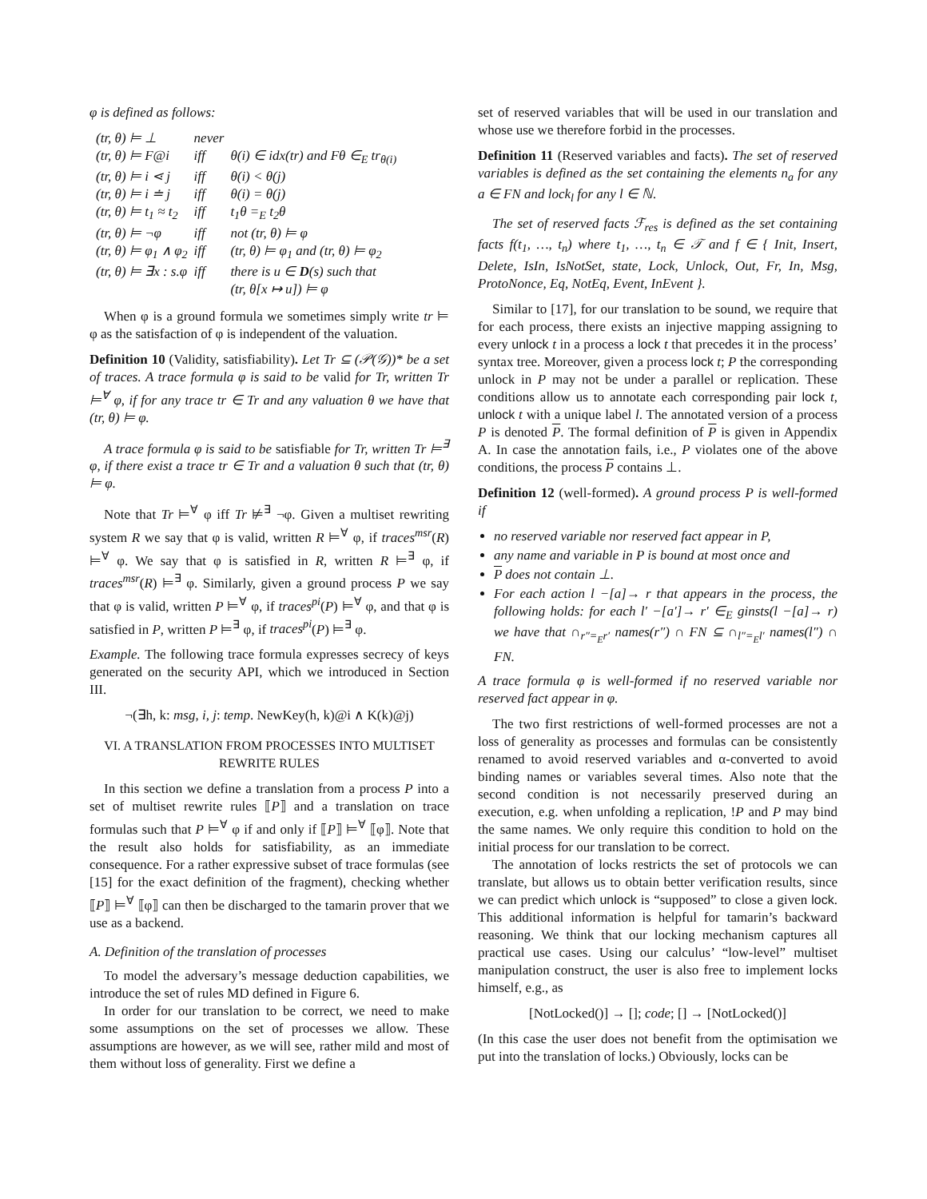φ is defined as follows:
| (tr, θ) ⊨ ⊥ | never | |
| (tr, θ) ⊨ F@i | iff | θ(i) ∈ idx(tr) and Fθ ∈<sub>E</sub> tr<sub>θ(i)</sub> |
| (tr, θ) ⊨ i ⋖ j | iff | θ(i) < θ(j) |
| (tr, θ) ⊨ i ≐ j | iff | θ(i) = θ(j) |
| (tr, θ) ⊨ t<sub>1</sub> ≈ t<sub>2</sub> | iff | t<sub>1</sub>θ =<sub>E</sub> t<sub>2</sub>θ |
| (tr, θ) ⊨ ¬φ | iff | not (tr, θ) ⊨ φ |
| (tr, θ) ⊨ φ<sub>1</sub> ∧ φ<sub>2</sub> | iff | (tr, θ) ⊨ φ<sub>1</sub> and (tr, θ) ⊨ φ<sub>2</sub> |
| (tr, θ) ⊨ ∃x : s.φ | iff | there is u ∈ D (s) such that (tr, θ[x ↦ u]) ⊨ φ |
When φ is a ground formula we sometimes simply write tr ⊨ φ as the satisfaction of φ is independent of the valuation.
Definition 10 (Validity, satisfiability). Let Tr ⊆ (𝒫(𝒢))* be a set of traces. A trace formula φ is said to be valid for Tr, written Tr ⊨<sup>∀</sup> φ, if for any trace tr ∈ Tr and any valuation θ we have that (tr, θ) ⊨ φ.
A trace formula φ is said to be satisfiable for Tr, written Tr ⊨<sup>∃</sup> φ, if there exist a trace tr ∈ Tr and a valuation θ such that (tr, θ) ⊨ φ.
Note that Tr ⊨<sup>∀</sup> φ iff Tr ⊭<sup>∃</sup> ¬φ. Given a multiset rewriting system R we say that φ is valid, written R ⊨<sup>∀</sup> φ, if traces<sup>msr</sup>(R) ⊨<sup>∀</sup> φ. We say that φ is satisfied in R, written R ⊨<sup>∃</sup> φ, if traces<sup>msr</sup>(R) ⊨<sup>∃</sup> φ. Similarly, given a ground process P we say that φ is valid, written P ⊨<sup>∀</sup> φ, if traces<sup>pi</sup>(P) ⊨<sup>∀</sup> φ, and that φ is satisfied in P, written P ⊨<sup>∃</sup> φ, if traces<sup>pi</sup>(P) ⊨<sup>∃</sup> φ.
Example. The following trace formula expresses secrecy of keys generated on the security API, which we introduced in Section III.
¬(∃h, k: msg, i, j: temp. NewKey(h, k)@i ∧ K(k)@j)
VI. A TRANSLATION FROM PROCESSES INTO MULTISET REWRITE RULES
In this section we define a translation from a process P into a set of multiset rewrite rules ⟦P⟧ and a translation on trace formulas such that P ⊨<sup>∀</sup> φ if and only if ⟦P⟧ ⊨<sup>∀</sup> ⟦φ⟧. Note that the result also holds for satisfiability, as an immediate consequence. For a rather expressive subset of trace formulas (see [15] for the exact definition of the fragment), checking whether ⟦P⟧ ⊨<sup>∀</sup> ⟦φ⟧ can then be discharged to the tamarin prover that we use as a backend.
A. Definition of the translation of processes
To model the adversary’s message deduction capabilities, we introduce the set of rules MD defined in Figure 6.
In order for our translation to be correct, we need to make some assumptions on the set of processes we allow. These assumptions are however, as we will see, rather mild and most of them without loss of generality. First we define a
set of reserved variables that will be used in our translation and whose use we therefore forbid in the processes.
Definition 11 (Reserved variables and facts). The set of reserved variables is defined as the set containing the elements n<sub>a</sub> for any a ∈ FN and lock<sub>l</sub> for any l ∈ ℕ.
The set of reserved facts ℱ<sub>res</sub> is defined as the set containing facts f(t<sub>1</sub>, …, t<sub>n</sub>) where t<sub>1</sub>, …, t<sub>n</sub> ∈ 𝒯 and f ∈ { Init, Insert, Delete, IsIn, IsNotSet, state, Lock, Unlock, Out, Fr, In, Msg, ProtoNonce, Eq, NotEq, Event, InEvent }.
Similar to [17], for our translation to be sound, we require that for each process, there exists an injective mapping assigning to every unlock t in a process a lock t that precedes it in the process’ syntax tree. Moreover, given a process lock t; P the corresponding unlock in P may not be under a parallel or replication. These conditions allow us to annotate each corresponding pair lock t, unlock t with a unique label l. The annotated version of a process P is denoted P. The formal definition of P is given in Appendix A. In case the annotation fails, i.e., P violates one of the above conditions, the process P contains ⊥.
Definition 12 (well-formed). A ground process P is well-formed if
no reserved variable nor reserved fact appear in P,
any name and variable in P is bound at most once and
P does not contain ⊥.
For each action l −[a]→ r that appears in the process, the following holds: for each l′ −[a′]→ r′ ∈<sub>E</sub> ginsts(l −[a]→ r) we have that ∩<sub>r″=<sub>E</sub>r′</sub> names(r″) ∩ FN ⊆ ∩<sub>l″=<sub>E</sub>l′</sub> names(l″) ∩ FN.
A trace formula φ is well-formed if no reserved variable nor reserved fact appear in φ.
The two first restrictions of well-formed processes are not a loss of generality as processes and formulas can be consistently renamed to avoid reserved variables and α-converted to avoid binding names or variables several times. Also note that the second condition is not necessarily preserved during an execution, e.g. when unfolding a replication, !P and P may bind the same names. We only require this condition to hold on the initial process for our translation to be correct.
The annotation of locks restricts the set of protocols we can translate, but allows us to obtain better verification results, since we can predict which unlock is “supposed” to close a given lock. This additional information is helpful for tamarin’s backward reasoning. We think that our locking mechanism captures all practical use cases. Using our calculus’ “low-level” multiset manipulation construct, the user is also free to implement locks himself, e.g., as
[NotLocked()] → []; code; [] → [NotLocked()]
(In this case the user does not benefit from the optimisation we put into the translation of locks.) Obviously, locks can be